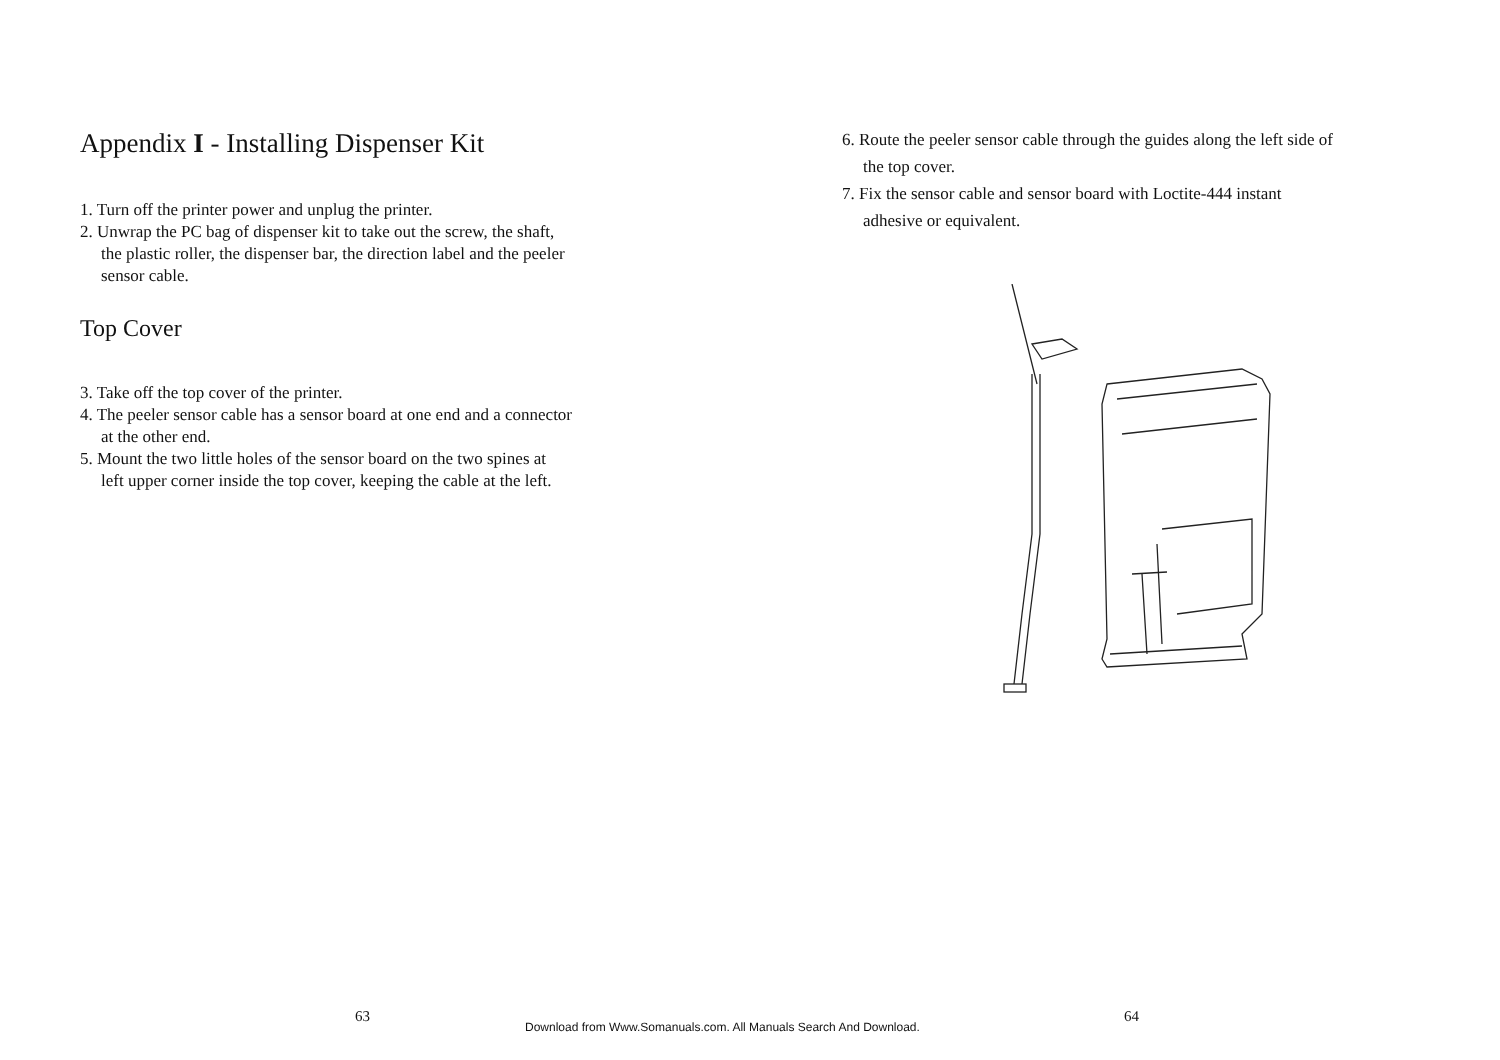Appendix I - Installing Dispenser Kit
1. Turn off the printer power and unplug the printer.
2. Unwrap the PC bag of dispenser kit to take out the screw, the shaft,
the plastic roller, the dispenser bar, the direction label and the peeler
sensor cable.
Top Cover
3. Take off the top cover of the printer.
4. The peeler sensor cable has a sensor board at one end and a connector
at the other end.
5. Mount the two little holes of the sensor board on the two spines at
left upper corner inside the top cover, keeping the cable at the left.
6. Route the peeler sensor cable through the guides along the left side of
the top cover.
7. Fix the sensor cable and sensor board with Loctite-444 instant
adhesive or equivalent.
63 64
Download from Www.Somanuals.com. All Manuals Search And Download.